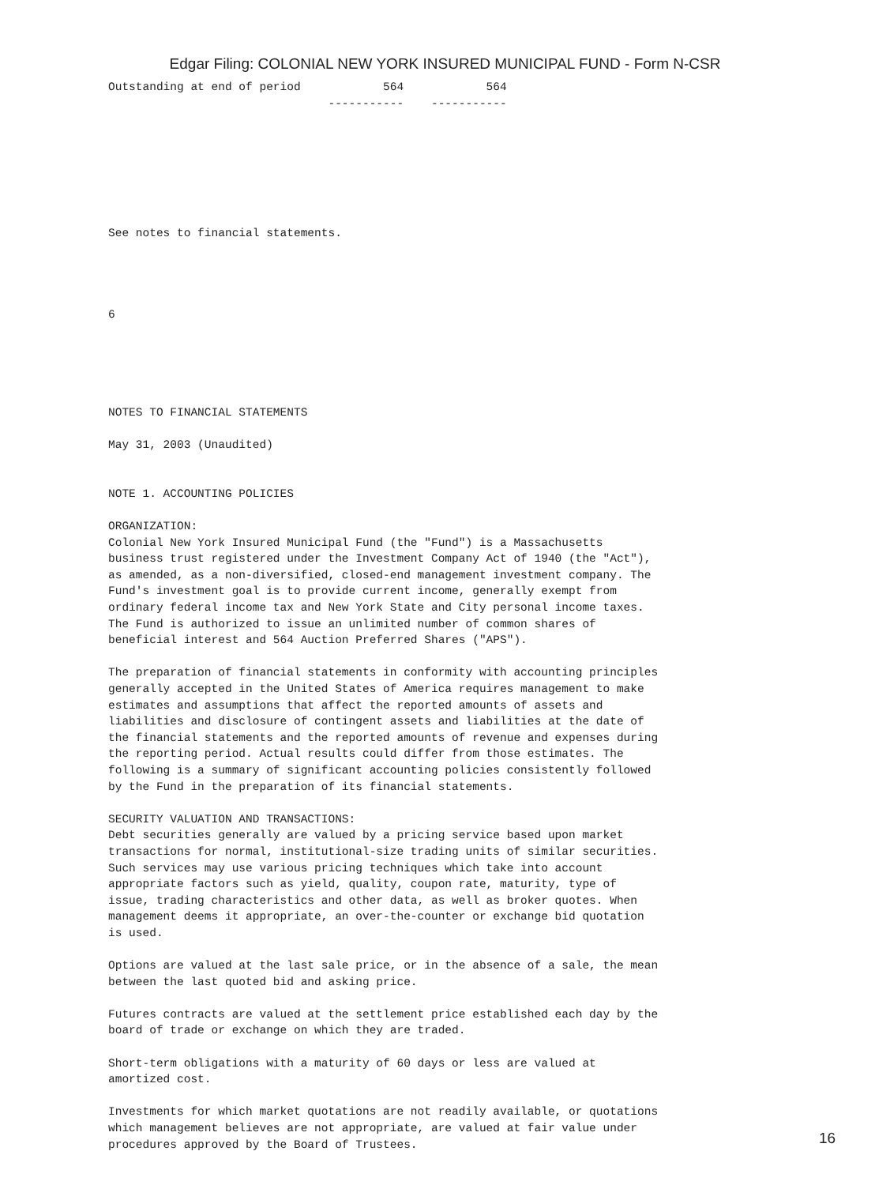Edgar Filing: COLONIAL NEW YORK INSURED MUNICIPAL FUND - Form N-CSR
Outstanding at end of period            564            564
                                -----------    -----------







See notes to financial statements.




6





NOTES TO FINANCIAL STATEMENTS

May 31, 2003 (Unaudited)


NOTE 1. ACCOUNTING POLICIES

ORGANIZATION:
Colonial New York Insured Municipal Fund (the "Fund") is a Massachusetts
business trust registered under the Investment Company Act of 1940 (the "Act"),
as amended, as a non-diversified, closed-end management investment company. The
Fund's investment goal is to provide current income, generally exempt from
ordinary federal income tax and New York State and City personal income taxes.
The Fund is authorized to issue an unlimited number of common shares of
beneficial interest and 564 Auction Preferred Shares ("APS").

The preparation of financial statements in conformity with accounting principles
generally accepted in the United States of America requires management to make
estimates and assumptions that affect the reported amounts of assets and
liabilities and disclosure of contingent assets and liabilities at the date of
the financial statements and the reported amounts of revenue and expenses during
the reporting period. Actual results could differ from those estimates. The
following is a summary of significant accounting policies consistently followed
by the Fund in the preparation of its financial statements.

SECURITY VALUATION AND TRANSACTIONS:
Debt securities generally are valued by a pricing service based upon market
transactions for normal, institutional-size trading units of similar securities.
Such services may use various pricing techniques which take into account
appropriate factors such as yield, quality, coupon rate, maturity, type of
issue, trading characteristics and other data, as well as broker quotes. When
management deems it appropriate, an over-the-counter or exchange bid quotation
is used.

Options are valued at the last sale price, or in the absence of a sale, the mean
between the last quoted bid and asking price.

Futures contracts are valued at the settlement price established each day by the
board of trade or exchange on which they are traded.

Short-term obligations with a maturity of 60 days or less are valued at
amortized cost.

Investments for which market quotations are not readily available, or quotations
which management believes are not appropriate, are valued at fair value under
procedures approved by the Board of Trustees.
16